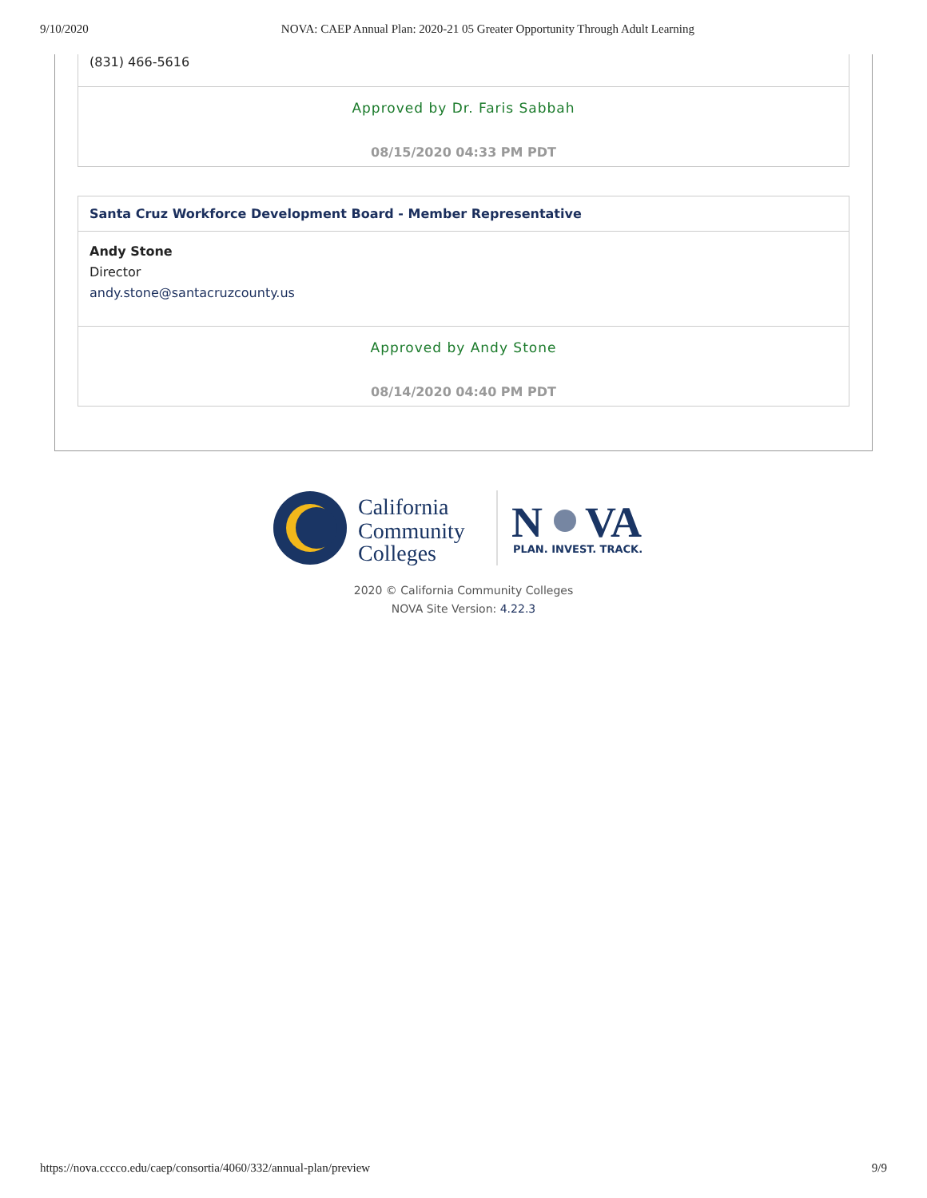9/10/2020 NOVA: CAEP Annual Plan: 2020-21 05 Greater Opportunity Through Adult Learning
(831) 466-5616
Approved by Dr. Faris Sabbah
08/15/2020 04:33 PM PDT
Santa Cruz Workforce Development Board - Member Representative
Andy Stone
Director
andy.stone@santacruzcounty.us
Approved by Andy Stone
08/14/2020 04:40 PM PDT
California
Community
Colleges
N
VA
PLAN. INVEST. TRACK.
2020 © California Community Colleges
NOVA Site Version: 4.22.3
https://nova.cccco.edu/caep/consortia/4060/332/annual-plan/preview 9/9